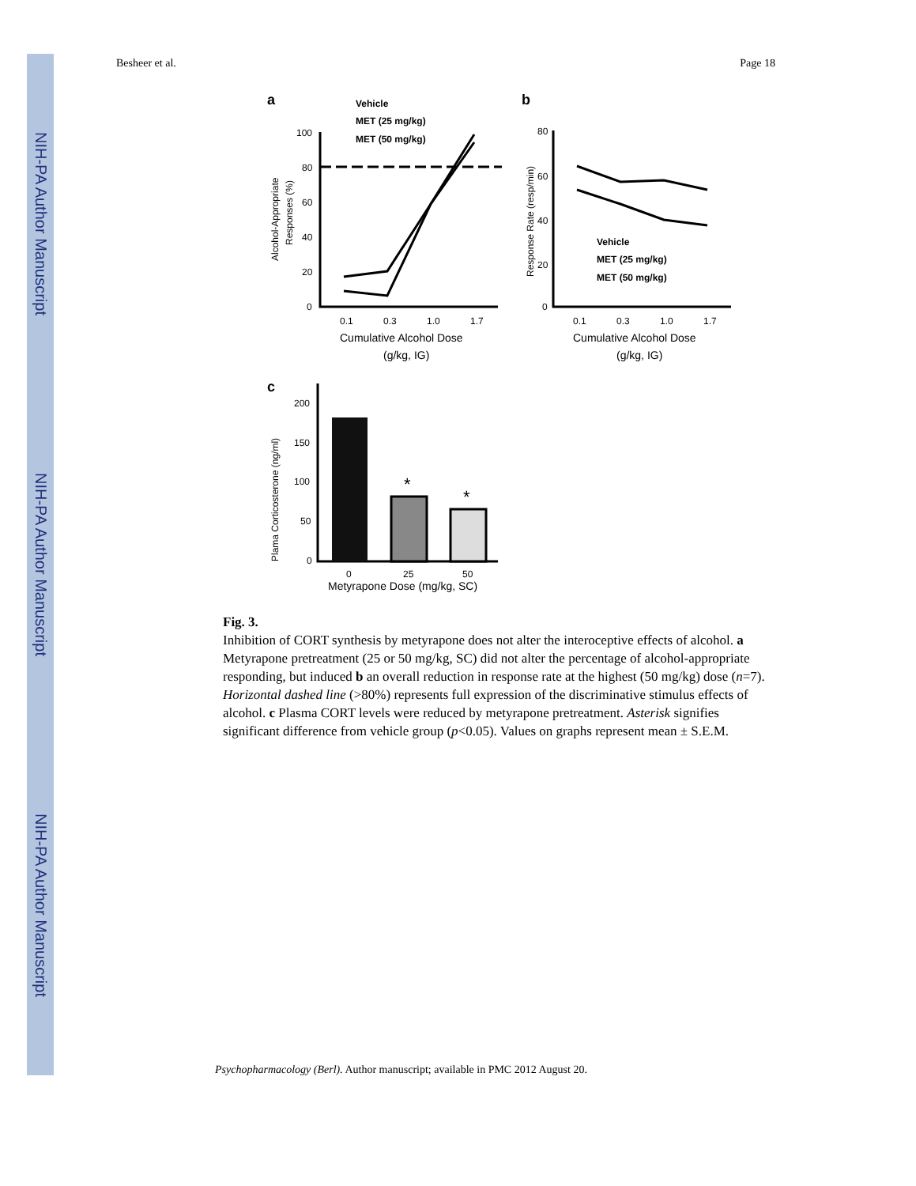NIH-PA Author Manuscript
NIH-PA Author Manuscript
NIH-PA Author Manuscript
Besheer et al. Page 18
a
b
c
Vehicle
MET (25 mg/kg)
MET (50 mg/kg)
100
80
60
40
20
0
0.1
0.3
1.0
1.7
Cumulative Alcohol Dose
(g/kg, IG)
Alcohol-Appropriate
Responses (%)
80
60
40
20
0
0.1
0.3
1.0
1.7
Cumulative Alcohol Dose
(g/kg, IG)
Response Rate (resp/min)
Vehicle
MET (25 mg/kg)
MET (50 mg/kg)
200
150
100
50
0
*
*
0
25
50
Metyrapone Dose (mg/kg, SC)
Plama Corticosterone (ng/ml)
Fig. 3.
Inhibition of CORT synthesis by metyrapone does not alter the interoceptive effects of alcohol. a Metyrapone pretreatment (25 or 50 mg/kg, SC) did not alter the percentage of alcohol-appropriate responding, but induced b an overall reduction in response rate at the highest (50 mg/kg) dose (n=7). Horizontal dashed line (>80%) represents full expression of the discriminative stimulus effects of alcohol. c Plasma CORT levels were reduced by metyrapone pretreatment. Asterisk signifies significant difference from vehicle group (p<0.05). Values on graphs represent mean ± S.E.M.
Psychopharmacology (Berl). Author manuscript; available in PMC 2012 August 20.